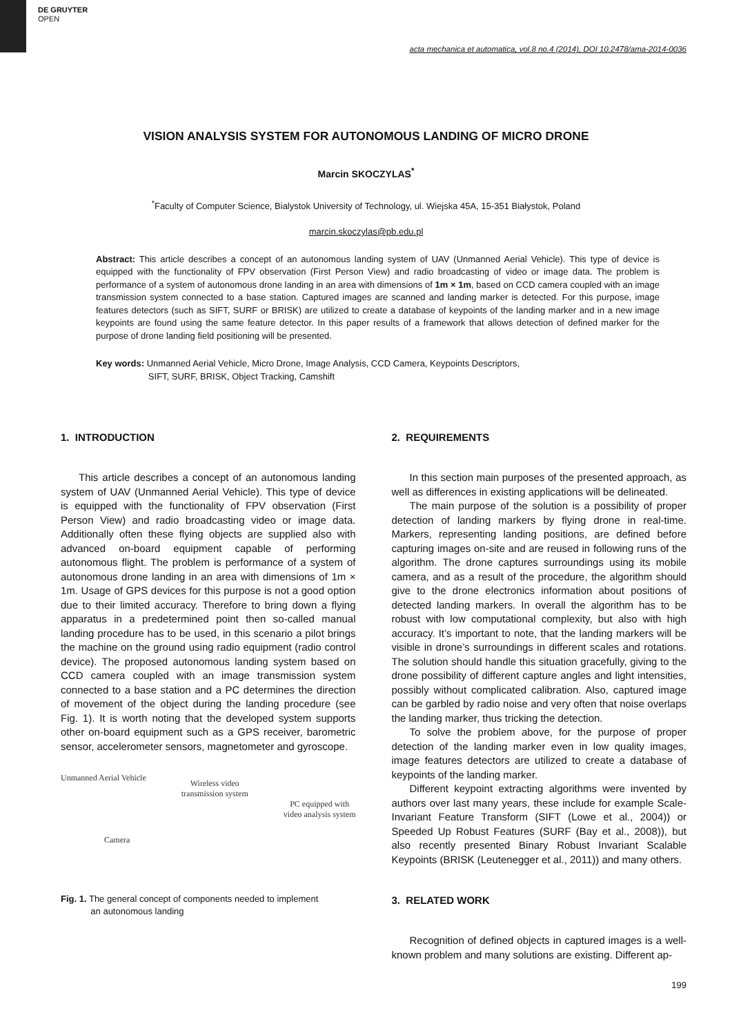DE GRUYTER
OPEN
acta mechanica et automatica, vol.8 no.4 (2014), DOI 10.2478/ama-2014-0036
VISION ANALYSIS SYSTEM FOR AUTONOMOUS LANDING OF MICRO DRONE
Marcin SKOCZYLAS<sup>*</sup>
<sup>*</sup> Faculty of Computer Science, Bialystok University of Technology, ul. Wiejska 45A, 15-351 Białystok, Poland
marcin.skoczylas@pb.edu.pl
Abstract: This article describes a concept of an autonomous landing system of UAV (Unmanned Aerial Vehicle). This type of device is equipped with the functionality of FPV observation (First Person View) and radio broadcasting of video or image data. The problem is performance of a system of autonomous drone landing in an area with dimensions of 1m × 1m, based on CCD camera coupled with an image transmission system connected to a base station. Captured images are scanned and landing marker is detected. For this purpose, image features detectors (such as SIFT, SURF or BRISK) are utilized to create a database of keypoints of the landing marker and in a new image keypoints are found using the same feature detector. In this paper results of a framework that allows detection of defined marker for the purpose of drone landing field positioning will be presented.
Key words: Unmanned Aerial Vehicle, Micro Drone, Image Analysis, CCD Camera, Keypoints Descriptors,
SIFT, SURF, BRISK, Object Tracking, Camshift
1. INTRODUCTION
This article describes a concept of an autonomous landing system of UAV (Unmanned Aerial Vehicle). This type of device is equipped with the functionality of FPV observation (First Person View) and radio broadcasting video or image data. Additionally often these flying objects are supplied also with advanced on-board equipment capable of performing autonomous flight. The problem is performance of a system of autonomous drone landing in an area with dimensions of 1m × 1m. Usage of GPS devices for this purpose is not a good option due to their limited accuracy. Therefore to bring down a flying apparatus in a predetermined point then so-called manual landing procedure has to be used, in this scenario a pilot brings the machine on the ground using radio equipment (radio control device). The proposed autonomous landing system based on CCD camera coupled with an image transmission system connected to a base station and a PC determines the direction of movement of the object during the landing procedure (see Fig. 1). It is worth noting that the developed system supports other on-board equipment such as a GPS receiver, barometric sensor, accelerometer sensors, magnetometer and gyroscope.
Unmanned Aerial Vehicle
Camera
Wireless video
transmission system
PC equipped with
video analysis system
Fig. 1. The general concept of components needed to implement
an autonomous landing
2. REQUIREMENTS
In this section main purposes of the presented approach, as well as differences in existing applications will be delineated.
The main purpose of the solution is a possibility of proper detection of landing markers by flying drone in real-time. Markers, representing landing positions, are defined before capturing images on-site and are reused in following runs of the algorithm. The drone captures surroundings using its mobile camera, and as a result of the procedure, the algorithm should give to the drone electronics information about positions of detected landing markers. In overall the algorithm has to be robust with low computational complexity, but also with high accuracy. It’s important to note, that the landing markers will be visible in drone’s surroundings in different scales and rotations. The solution should handle this situation gracefully, giving to the drone possibility of different capture angles and light intensities, possibly without complicated calibration. Also, captured image can be garbled by radio noise and very often that noise overlaps the landing marker, thus tricking the detection.
To solve the problem above, for the purpose of proper detection of the landing marker even in low quality images, image features detectors are utilized to create a database of keypoints of the landing marker.
Different keypoint extracting algorithms were invented by authors over last many years, these include for example Scale-Invariant Feature Transform (SIFT (Lowe et al., 2004)) or Speeded Up Robust Features (SURF (Bay et al., 2008)), but also recently presented Binary Robust Invariant Scalable Keypoints (BRISK (Leutenegger et al., 2011)) and many others.
3. RELATED WORK
Recognition of defined objects in captured images is a well-known problem and many solutions are existing. Different ap-
199